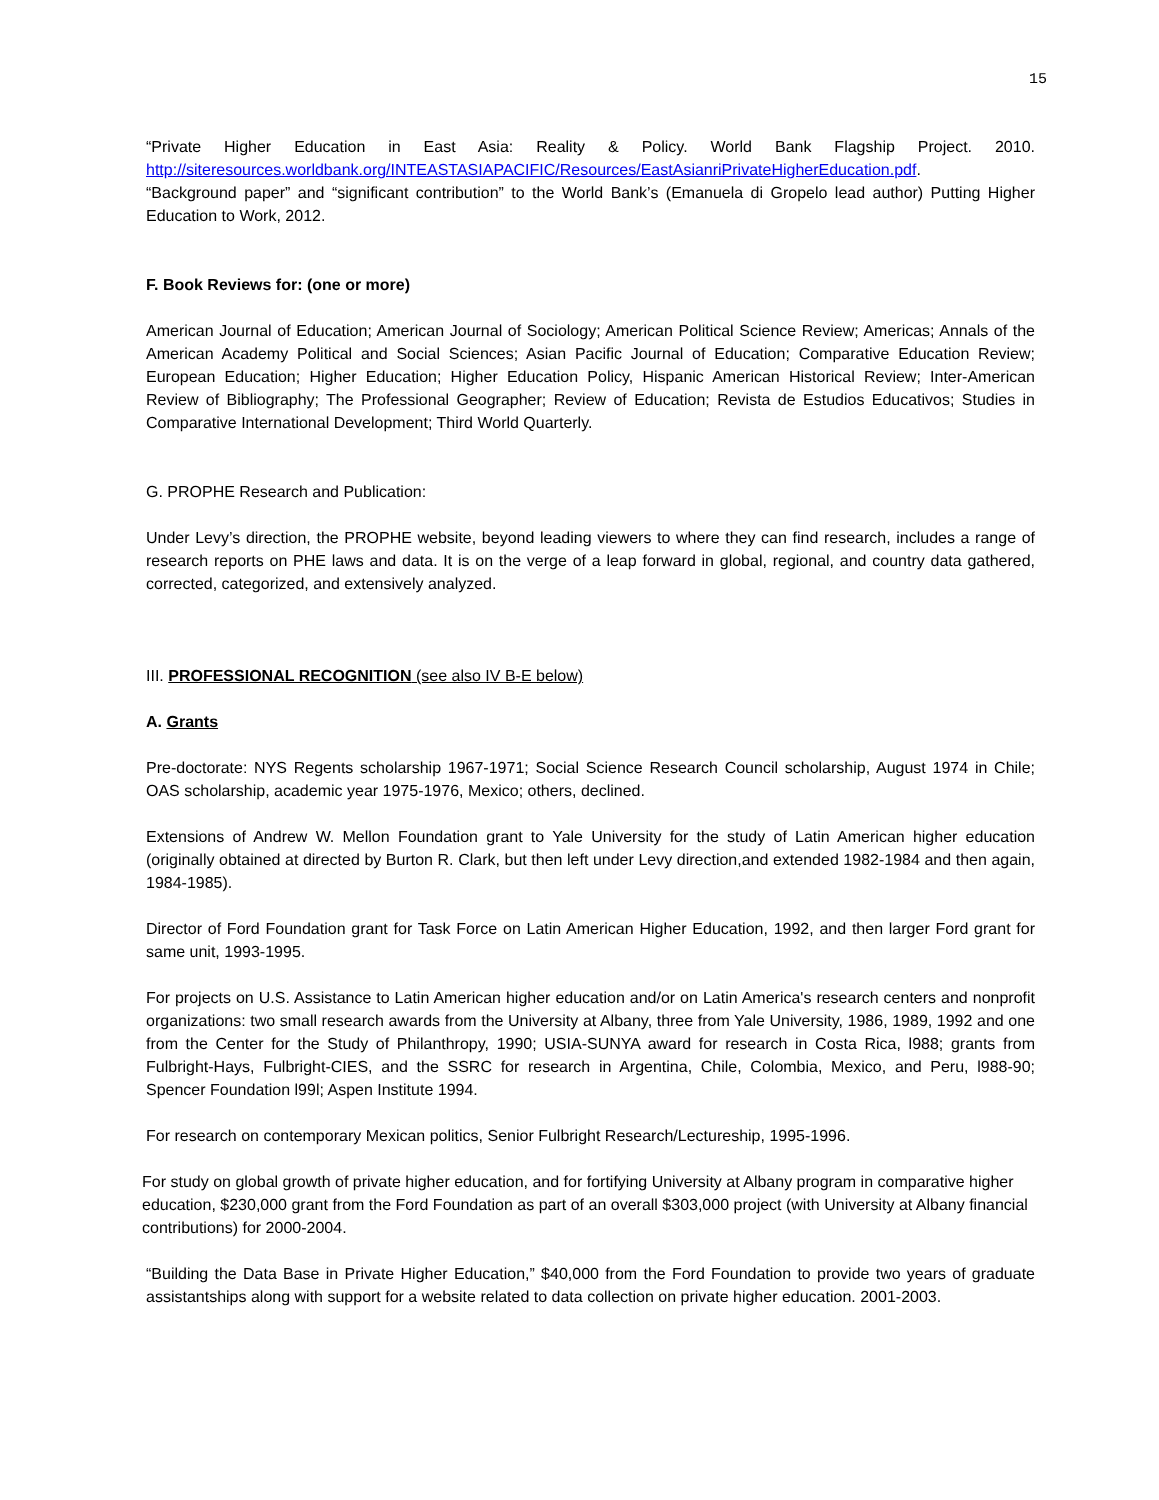15
“Private Higher Education in East Asia: Reality & Policy. World Bank Flagship Project. 2010. http://siteresources.worldbank.org/INTEASTASIAPACIFIC/Resources/EastAsianriPrivateHigherEducation.pdf.
“Background paper” and “significant contribution” to the World Bank’s (Emanuela di Gropelo lead author) Putting Higher Education to Work, 2012.
F. Book Reviews for: (one or more)
American Journal of Education; American Journal of Sociology; American Political Science Review; Americas; Annals of the American Academy Political and Social Sciences; Asian Pacific Journal of Education; Comparative Education Review; European Education; Higher Education; Higher Education Policy, Hispanic American Historical Review; Inter-American Review of Bibliography; The Professional Geographer; Review of Education; Revista de Estudios Educativos; Studies in Comparative International Development; Third World Quarterly.
G. PROPHE Research and Publication:
Under Levy’s direction, the PROPHE website, beyond leading viewers to where they can find research, includes a range of research reports on PHE laws and data. It is on the verge of a leap forward in global, regional, and country data gathered, corrected, categorized, and extensively analyzed.
III. PROFESSIONAL RECOGNITION (see also IV B-E below)
A. Grants
Pre-doctorate: NYS Regents scholarship 1967-1971; Social Science Research Council scholarship, August 1974 in Chile; OAS scholarship, academic year 1975-1976, Mexico; others, declined.
Extensions of Andrew W. Mellon Foundation grant to Yale University for the study of Latin American higher education (originally obtained at directed by Burton R. Clark, but then left under Levy direction,and extended 1982-1984 and then again, 1984-1985).
Director of Ford Foundation grant for Task Force on Latin American Higher Education, 1992, and then larger Ford grant for same unit, 1993-1995.
For projects on U.S. Assistance to Latin American higher education and/or on Latin America's research centers and nonprofit organizations: two small research awards from the University at Albany, three from Yale University, 1986, 1989, 1992 and one from the Center for the Study of Philanthropy, 1990; USIA-SUNYA award for research in Costa Rica, l988; grants from Fulbright-Hays, Fulbright-CIES, and the SSRC for research in Argentina, Chile, Colombia, Mexico, and Peru, l988-90; Spencer Foundation l99l; Aspen Institute 1994.
For research on contemporary Mexican politics, Senior Fulbright Research/Lectureship, 1995-1996.
For study on global growth of private higher education, and for fortifying University at Albany program in comparative higher education, $230,000 grant from the Ford Foundation as part of an overall $303,000 project (with University at Albany financial contributions) for 2000-2004.
“Building the Data Base in Private Higher Education,” $40,000 from the Ford Foundation to provide two years of graduate assistantships along with support for a website related to data collection on private higher education. 2001-2003.